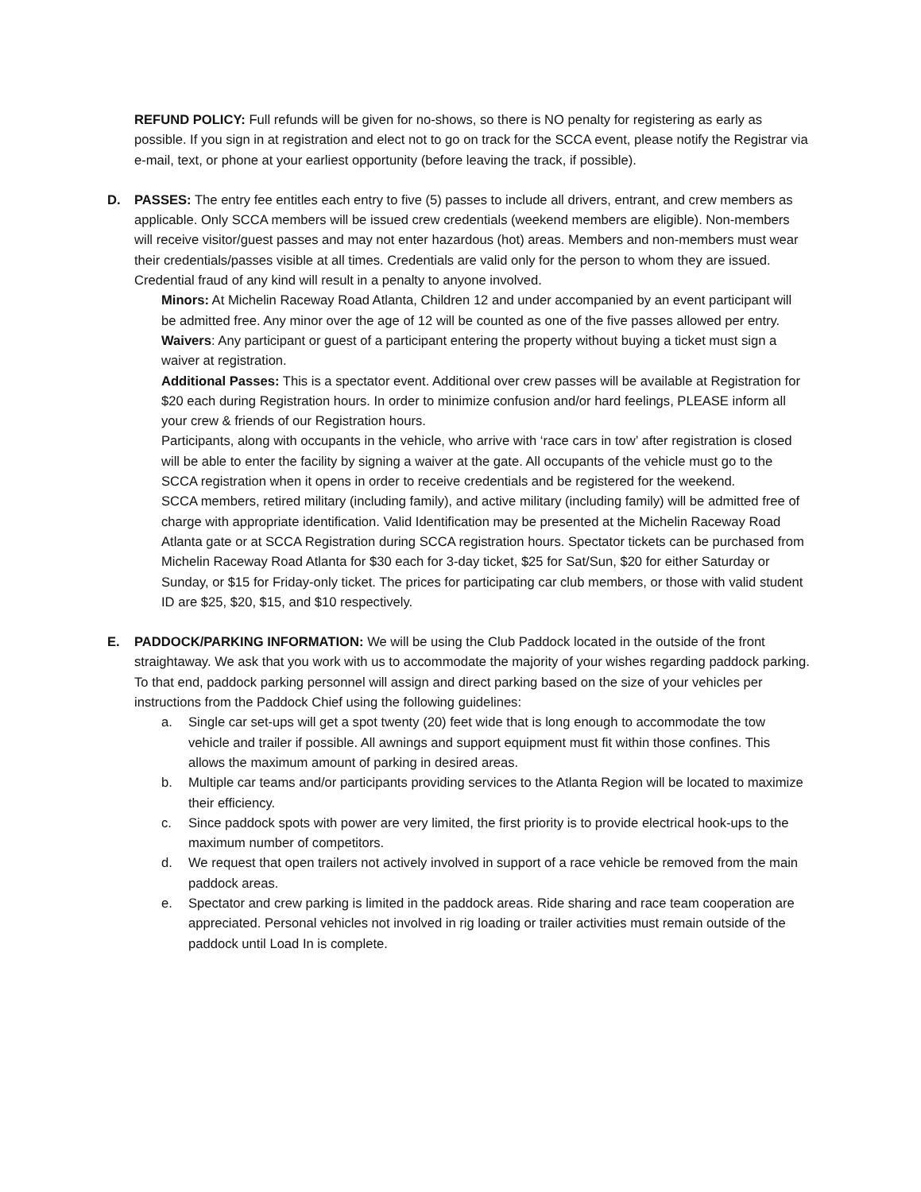REFUND POLICY: Full refunds will be given for no-shows, so there is NO penalty for registering as early as possible. If you sign in at registration and elect not to go on track for the SCCA event, please notify the Registrar via e-mail, text, or phone at your earliest opportunity (before leaving the track, if possible).
D. PASSES: The entry fee entitles each entry to five (5) passes to include all drivers, entrant, and crew members as applicable. Only SCCA members will be issued crew credentials (weekend members are eligible). Non-members will receive visitor/guest passes and may not enter hazardous (hot) areas. Members and non-members must wear their credentials/passes visible at all times. Credentials are valid only for the person to whom they are issued. Credential fraud of any kind will result in a penalty to anyone involved.
Minors: At Michelin Raceway Road Atlanta, Children 12 and under accompanied by an event participant will be admitted free. Any minor over the age of 12 will be counted as one of the five passes allowed per entry.
Waivers: Any participant or guest of a participant entering the property without buying a ticket must sign a waiver at registration.
Additional Passes: This is a spectator event. Additional over crew passes will be available at Registration for $20 each during Registration hours. In order to minimize confusion and/or hard feelings, PLEASE inform all your crew & friends of our Registration hours.
Participants, along with occupants in the vehicle, who arrive with ‘race cars in tow’ after registration is closed will be able to enter the facility by signing a waiver at the gate. All occupants of the vehicle must go to the SCCA registration when it opens in order to receive credentials and be registered for the weekend.
SCCA members, retired military (including family), and active military (including family) will be admitted free of charge with appropriate identification. Valid Identification may be presented at the Michelin Raceway Road Atlanta gate or at SCCA Registration during SCCA registration hours. Spectator tickets can be purchased from Michelin Raceway Road Atlanta for $30 each for 3-day ticket, $25 for Sat/Sun, $20 for either Saturday or Sunday, or $15 for Friday-only ticket. The prices for participating car club members, or those with valid student ID are $25, $20, $15, and $10 respectively.
E. PADDOCK/PARKING INFORMATION: We will be using the Club Paddock located in the outside of the front straightaway. We ask that you work with us to accommodate the majority of your wishes regarding paddock parking. To that end, paddock parking personnel will assign and direct parking based on the size of your vehicles per instructions from the Paddock Chief using the following guidelines:
a. Single car set-ups will get a spot twenty (20) feet wide that is long enough to accommodate the tow vehicle and trailer if possible. All awnings and support equipment must fit within those confines. This allows the maximum amount of parking in desired areas.
b. Multiple car teams and/or participants providing services to the Atlanta Region will be located to maximize their efficiency.
c. Since paddock spots with power are very limited, the first priority is to provide electrical hook-ups to the maximum number of competitors.
d. We request that open trailers not actively involved in support of a race vehicle be removed from the main paddock areas.
e. Spectator and crew parking is limited in the paddock areas. Ride sharing and race team cooperation are appreciated. Personal vehicles not involved in rig loading or trailer activities must remain outside of the paddock until Load In is complete.